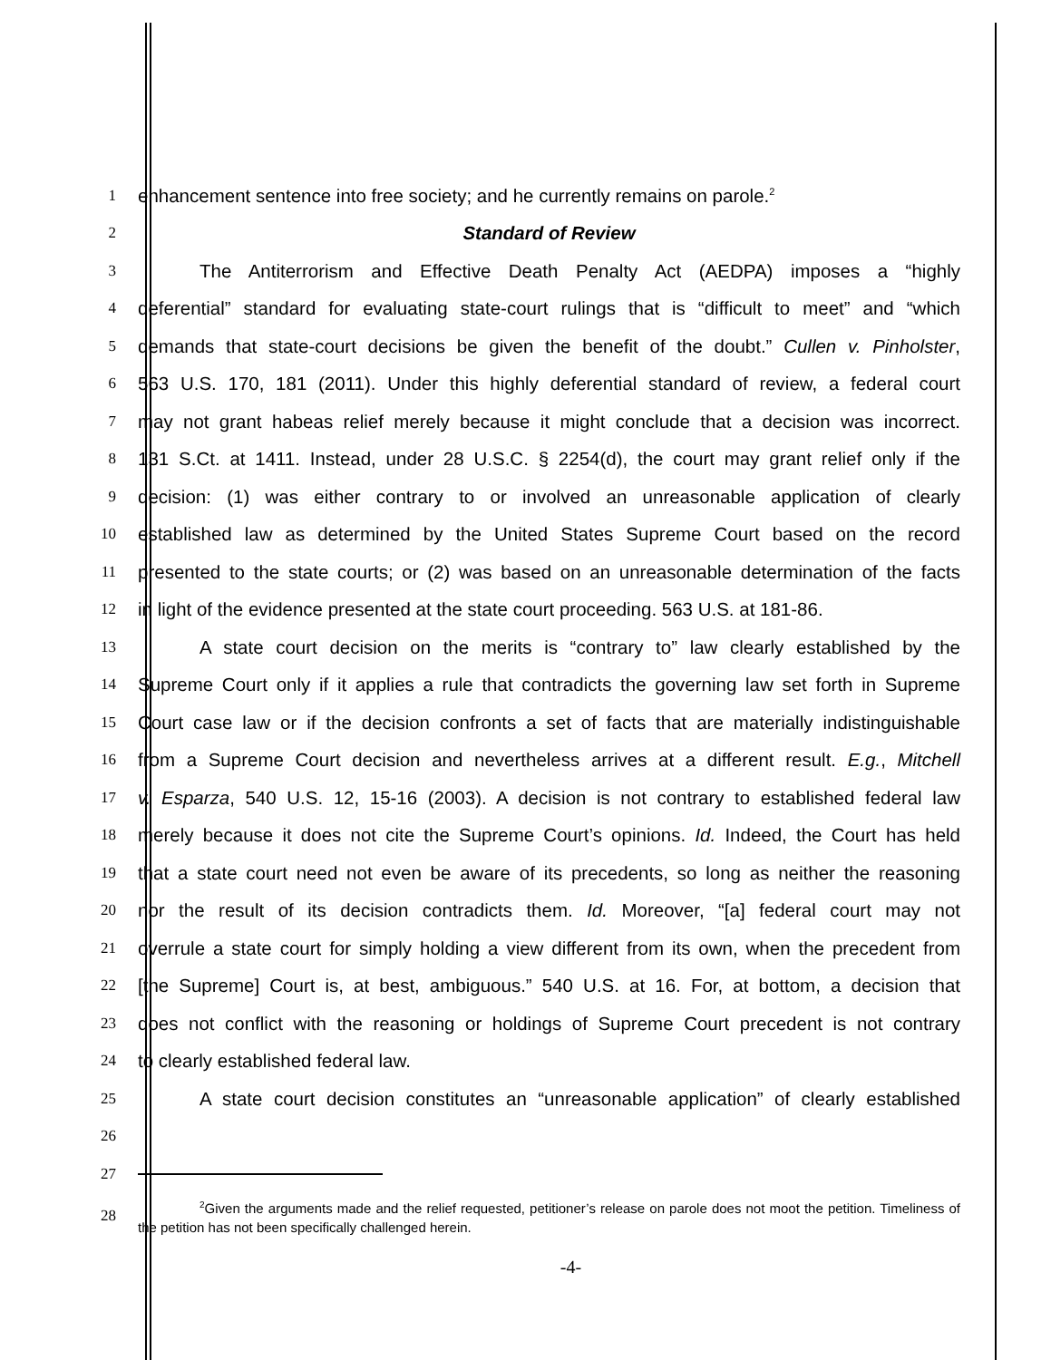1
enhancement sentence into free society; and he currently remains on parole.<sup>2</sup>
2
Standard of Review
3
The Antiterrorism and Effective Death Penalty Act (AEDPA) imposes a “highly
4
deferential” standard for evaluating state-court rulings that is “difficult to meet” and “which
5
demands that state-court decisions be given the benefit of the doubt.” Cullen v. Pinholster,
6
563 U.S. 170, 181 (2011). Under this highly deferential standard of review, a federal court
7
may not grant habeas relief merely because it might conclude that a decision was incorrect.
8
131 S.Ct. at 1411. Instead, under 28 U.S.C. § 2254(d), the court may grant relief only if the
9
decision: (1) was either contrary to or involved an unreasonable application of clearly
10
established law as determined by the United States Supreme Court based on the record
11
presented to the state courts; or (2) was based on an unreasonable determination of the facts
12
in light of the evidence presented at the state court proceeding. 563 U.S. at 181-86.
13
A state court decision on the merits is “contrary to” law clearly established by the
14
Supreme Court only if it applies a rule that contradicts the governing law set forth in Supreme
15
Court case law or if the decision confronts a set of facts that are materially indistinguishable
16
from a Supreme Court decision and nevertheless arrives at a different result. E.g., Mitchell
17
v. Esparza, 540 U.S. 12, 15-16 (2003). A decision is not contrary to established federal law
18
merely because it does not cite the Supreme Court’s opinions. Id. Indeed, the Court has held
19
that a state court need not even be aware of its precedents, so long as neither the reasoning
20
nor the result of its decision contradicts them. Id. Moreover, “[a] federal court may not
21
overrule a state court for simply holding a view different from its own, when the precedent from
22
[the Supreme] Court is, at best, ambiguous.” 540 U.S. at 16. For, at bottom, a decision that
23
does not conflict with the reasoning or holdings of Supreme Court precedent is not contrary
24
to clearly established federal law.
25
A state court decision constitutes an “unreasonable application” of clearly established
26
27
28
<sup>2</sup> Given the arguments made and the relief requested, petitioner’s release on parole does not moot the petition. Timeliness of the petition has not been specifically challenged herein.
-4-